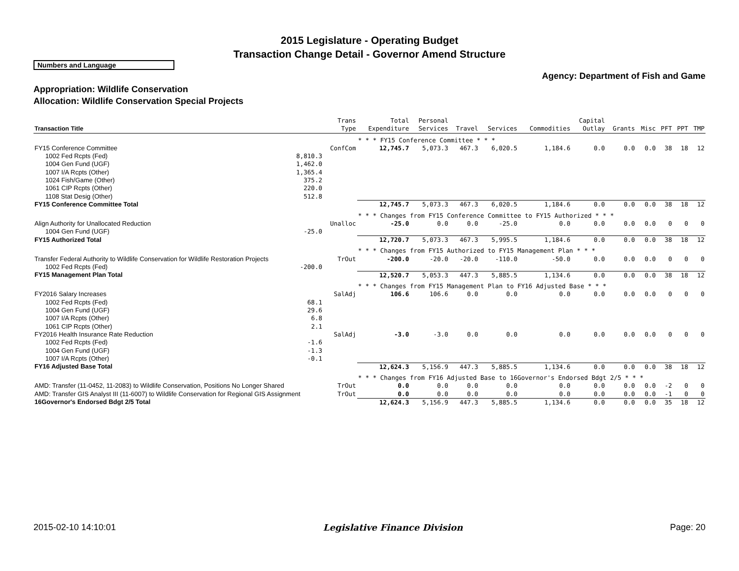2015 Legislature - Operating Budget
Transaction Change Detail - Governor Amend Structure
Numbers and Language
Agency: Department of Fish and Game
Appropriation: Wildlife Conservation
Allocation: Wildlife Conservation Special Projects
| Transaction Title | | Trans Type | Total Expenditure | Personal Services | Travel | Services | Commodities | Capital Outlay | Grants | Misc | PFT | PPT | TMP |
| --- | --- | --- | --- | --- | --- | --- | --- | --- | --- | --- | --- | --- | --- |
| | | | * * * FY15 Conference Committee * * * | | | | | | | | | | |
| FY15 Conference Committee | | ConfCom | 12,745.7 | 5,073.3 | 467.3 | 6,020.5 | 1,184.6 | 0.0 | 0.0 | 0.0 | 38 | 18 | 12 |
| 1002 Fed Rcpts (Fed) | 8,810.3 | | | | | | | | | | | | |
| 1004 Gen Fund (UGF) | 1,462.0 | | | | | | | | | | | | |
| 1007 I/A Rcpts (Other) | 1,365.4 | | | | | | | | | | | | |
| 1024 Fish/Game (Other) | 375.2 | | | | | | | | | | | | |
| 1061 CIP Rcpts (Other) | 220.0 | | | | | | | | | | | | |
| 1108 Stat Desig (Other) | 512.8 | | | | | | | | | | | | |
| FY15 Conference Committee Total | | | 12,745.7 | 5,073.3 | 467.3 | 6,020.5 | 1,184.6 | 0.0 | 0.0 | 0.0 | 38 | 18 | 12 |
| | | | * * * Changes from FY15 Conference Committee to FY15 Authorized * * * | | | | | | | | | | |
| Align Authority for Unallocated Reduction | | Unalloc | -25.0 | 0.0 | 0.0 | -25.0 | 0.0 | 0.0 | 0.0 | 0.0 | 0 | 0 | 0 |
| 1004 Gen Fund (UGF) | -25.0 | | | | | | | | | | | | |
| FY15 Authorized Total | | | 12,720.7 | 5,073.3 | 467.3 | 5,995.5 | 1,184.6 | 0.0 | 0.0 | 0.0 | 38 | 18 | 12 |
| | | | * * * Changes from FY15 Authorized to FY15 Management Plan * * * | | | | | | | | | | |
| Transfer Federal Authority to Wildlife Conservation for Wildlife Restoration Projects | | TrOut | -200.0 | -20.0 | -20.0 | -110.0 | -50.0 | 0.0 | 0.0 | 0.0 | 0 | 0 | 0 |
| 1002 Fed Rcpts (Fed) | -200.0 | | | | | | | | | | | | |
| FY15 Management Plan Total | | | 12,520.7 | 5,053.3 | 447.3 | 5,885.5 | 1,134.6 | 0.0 | 0.0 | 0.0 | 38 | 18 | 12 |
| | | | * * * Changes from FY15 Management Plan to FY16 Adjusted Base * * * | | | | | | | | | | |
| FY2016 Salary Increases | | SalAdj | 106.6 | 106.6 | 0.0 | 0.0 | 0.0 | 0.0 | 0.0 | 0.0 | 0 | 0 | 0 |
| 1002 Fed Rcpts (Fed) | 68.1 | | | | | | | | | | | | |
| 1004 Gen Fund (UGF) | 29.6 | | | | | | | | | | | | |
| 1007 I/A Rcpts (Other) | 6.8 | | | | | | | | | | | | |
| 1061 CIP Rcpts (Other) | 2.1 | | | | | | | | | | | | |
| FY2016 Health Insurance Rate Reduction | | SalAdj | -3.0 | -3.0 | 0.0 | 0.0 | 0.0 | 0.0 | 0.0 | 0.0 | 0 | 0 | 0 |
| 1002 Fed Rcpts (Fed) | -1.6 | | | | | | | | | | | | |
| 1004 Gen Fund (UGF) | -1.3 | | | | | | | | | | | | |
| 1007 I/A Rcpts (Other) | -0.1 | | | | | | | | | | | | |
| FY16 Adjusted Base Total | | | 12,624.3 | 5,156.9 | 447.3 | 5,885.5 | 1,134.6 | 0.0 | 0.0 | 0.0 | 38 | 18 | 12 |
| | | | * * * Changes from FY16 Adjusted Base to 16Governor's Endorsed Bdgt 2/5 * * * | | | | | | | | | | |
| AMD: Transfer (11-0452, 11-2083) to Wildlife Conservation, Positions No Longer Shared | | TrOut | 0.0 | 0.0 | 0.0 | 0.0 | 0.0 | 0.0 | 0.0 | 0.0 | -2 | 0 | 0 |
| AMD: Transfer GIS Analyst III (11-6007) to Wildlife Conservation for Regional GIS Assignment | | TrOut | 0.0 | 0.0 | 0.0 | 0.0 | 0.0 | 0.0 | 0.0 | 0.0 | -1 | 0 | 0 |
| 16Governor's Endorsed Bdgt 2/5 Total | | | 12,624.3 | 5,156.9 | 447.3 | 5,885.5 | 1,134.6 | 0.0 | 0.0 | 0.0 | 35 | 18 | 12 |
2015-02-10 14:10:01 Legislative Finance Division Page: 20